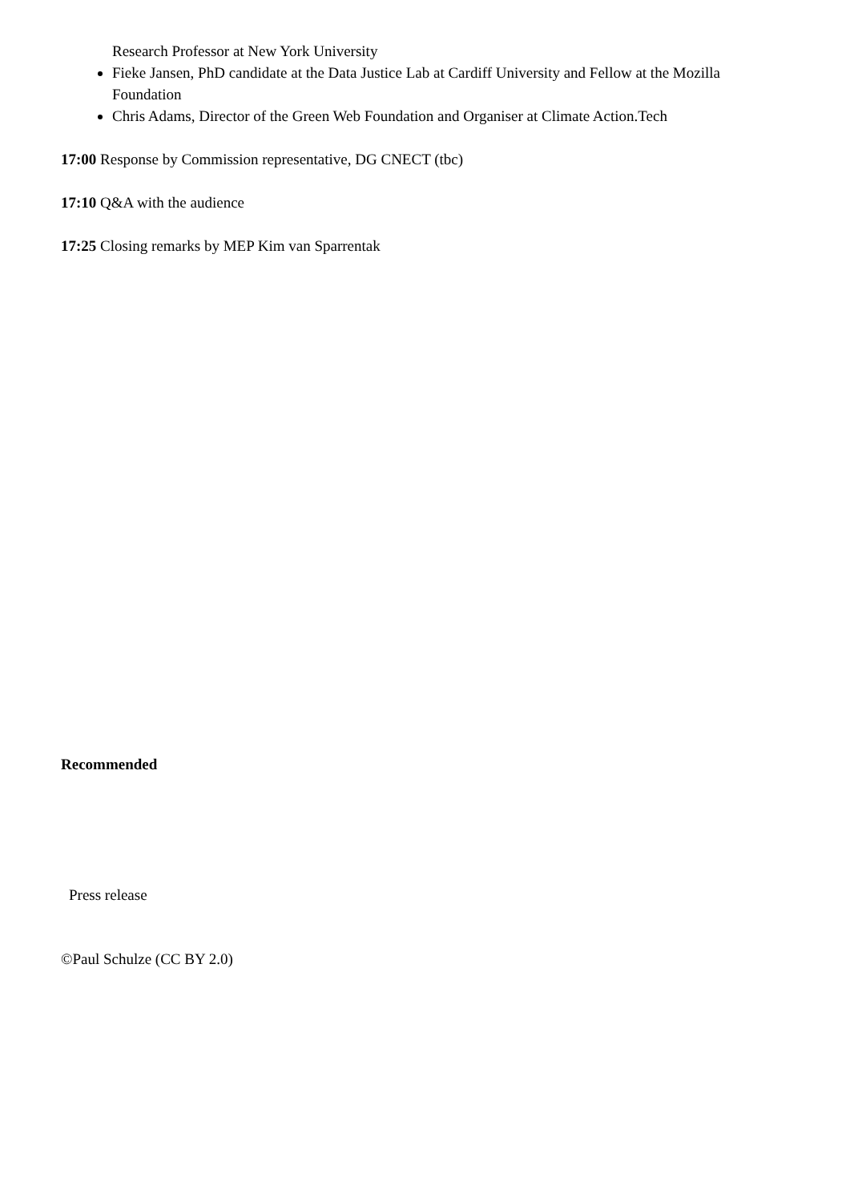Research Professor at New York University
Fieke Jansen, PhD candidate at the Data Justice Lab at Cardiff University and Fellow at the Mozilla Foundation
Chris Adams, Director of the Green Web Foundation and Organiser at Climate Action.Tech
17:00 Response by Commission representative, DG CNECT (tbc)
17:10 Q&A with the audience
17:25 Closing remarks by MEP Kim van Sparrentak
Recommended
Press release
©Paul Schulze (CC BY 2.0)